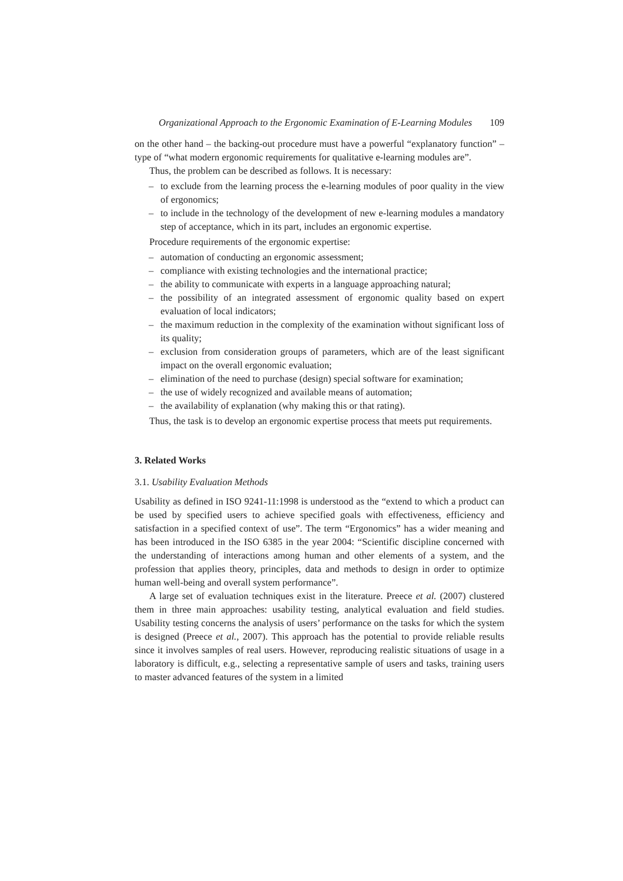Organizational Approach to the Ergonomic Examination of E-Learning Modules 109
on the other hand – the backing-out procedure must have a powerful “explanatory function” – type of “what modern ergonomic requirements for qualitative e-learning modules are”.
Thus, the problem can be described as follows. It is necessary:
– to exclude from the learning process the e-learning modules of poor quality in the view of ergonomics;
– to include in the technology of the development of new e-learning modules a mandatory step of acceptance, which in its part, includes an ergonomic expertise.
Procedure requirements of the ergonomic expertise:
– automation of conducting an ergonomic assessment;
– compliance with existing technologies and the international practice;
– the ability to communicate with experts in a language approaching natural;
– the possibility of an integrated assessment of ergonomic quality based on expert evaluation of local indicators;
– the maximum reduction in the complexity of the examination without significant loss of its quality;
– exclusion from consideration groups of parameters, which are of the least significant impact on the overall ergonomic evaluation;
– elimination of the need to purchase (design) special software for examination;
– the use of widely recognized and available means of automation;
– the availability of explanation (why making this or that rating).
Thus, the task is to develop an ergonomic expertise process that meets put requirements.
3. Related Works
3.1. Usability Evaluation Methods
Usability as defined in ISO 9241-11:1998 is understood as the “extend to which a product can be used by specified users to achieve specified goals with effectiveness, efficiency and satisfaction in a specified context of use”. The term “Ergonomics” has a wider meaning and has been introduced in the ISO 6385 in the year 2004: “Scientific discipline concerned with the understanding of interactions among human and other elements of a system, and the profession that applies theory, principles, data and methods to design in order to optimize human well-being and overall system performance”.
A large set of evaluation techniques exist in the literature. Preece et al. (2007) clustered them in three main approaches: usability testing, analytical evaluation and field studies. Usability testing concerns the analysis of users’ performance on the tasks for which the system is designed (Preece et al., 2007). This approach has the potential to provide reliable results since it involves samples of real users. However, reproducing realistic situations of usage in a laboratory is difficult, e.g., selecting a representative sample of users and tasks, training users to master advanced features of the system in a limited